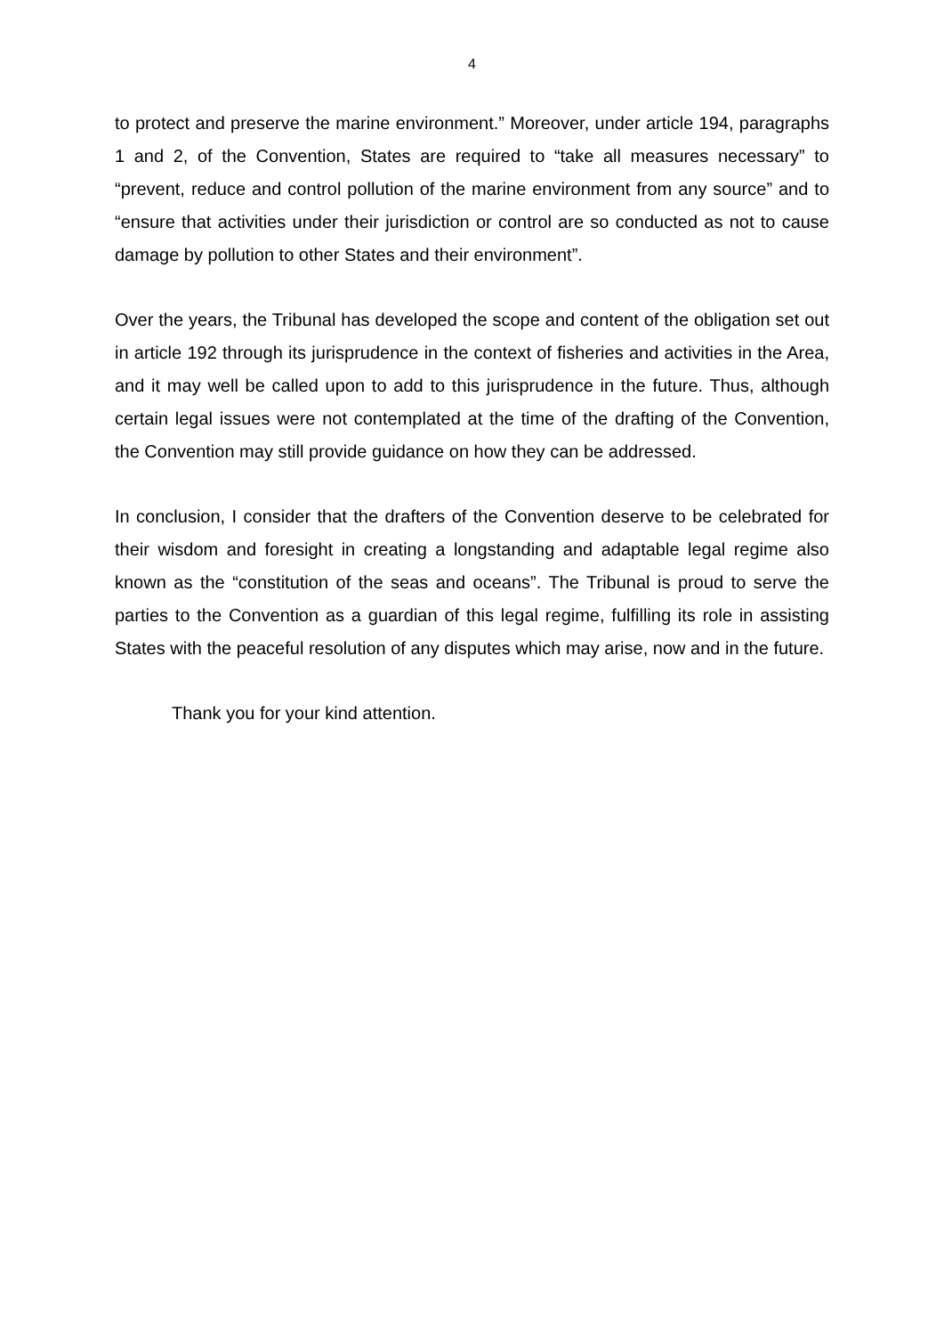4
to protect and preserve the marine environment.” Moreover, under article 194, paragraphs 1 and 2, of the Convention, States are required to “take all measures necessary” to “prevent, reduce and control pollution of the marine environment from any source” and to “ensure that activities under their jurisdiction or control are so conducted as not to cause damage by pollution to other States and their environment”.
Over the years, the Tribunal has developed the scope and content of the obligation set out in article 192 through its jurisprudence in the context of fisheries and activities in the Area, and it may well be called upon to add to this jurisprudence in the future. Thus, although certain legal issues were not contemplated at the time of the drafting of the Convention, the Convention may still provide guidance on how they can be addressed.
In conclusion, I consider that the drafters of the Convention deserve to be celebrated for their wisdom and foresight in creating a longstanding and adaptable legal regime also known as the “constitution of the seas and oceans”. The Tribunal is proud to serve the parties to the Convention as a guardian of this legal regime, fulfilling its role in assisting States with the peaceful resolution of any disputes which may arise, now and in the future.
Thank you for your kind attention.